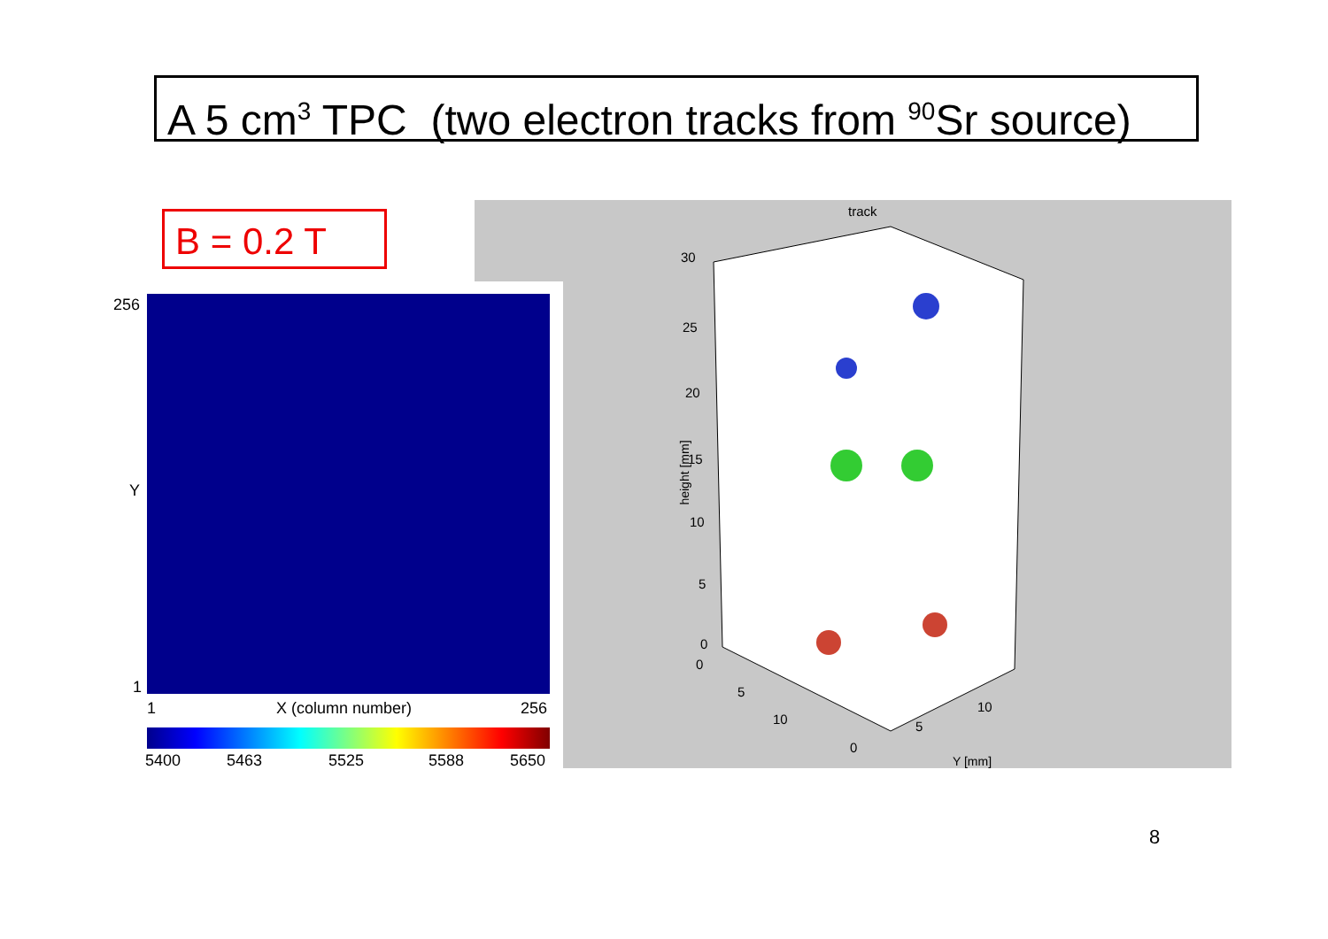A 5 cm<sup>3</sup> TPC (two electron tracks from <sup>90</sup>Sr source)
B = 0.2 T
track
30
25
20
15
10
5
0
height [mm]
0
5
10
0
5
10
Y [mm]
256
Y
1
1 X (column number) 256
5400 5463 5525 5588 5650
8